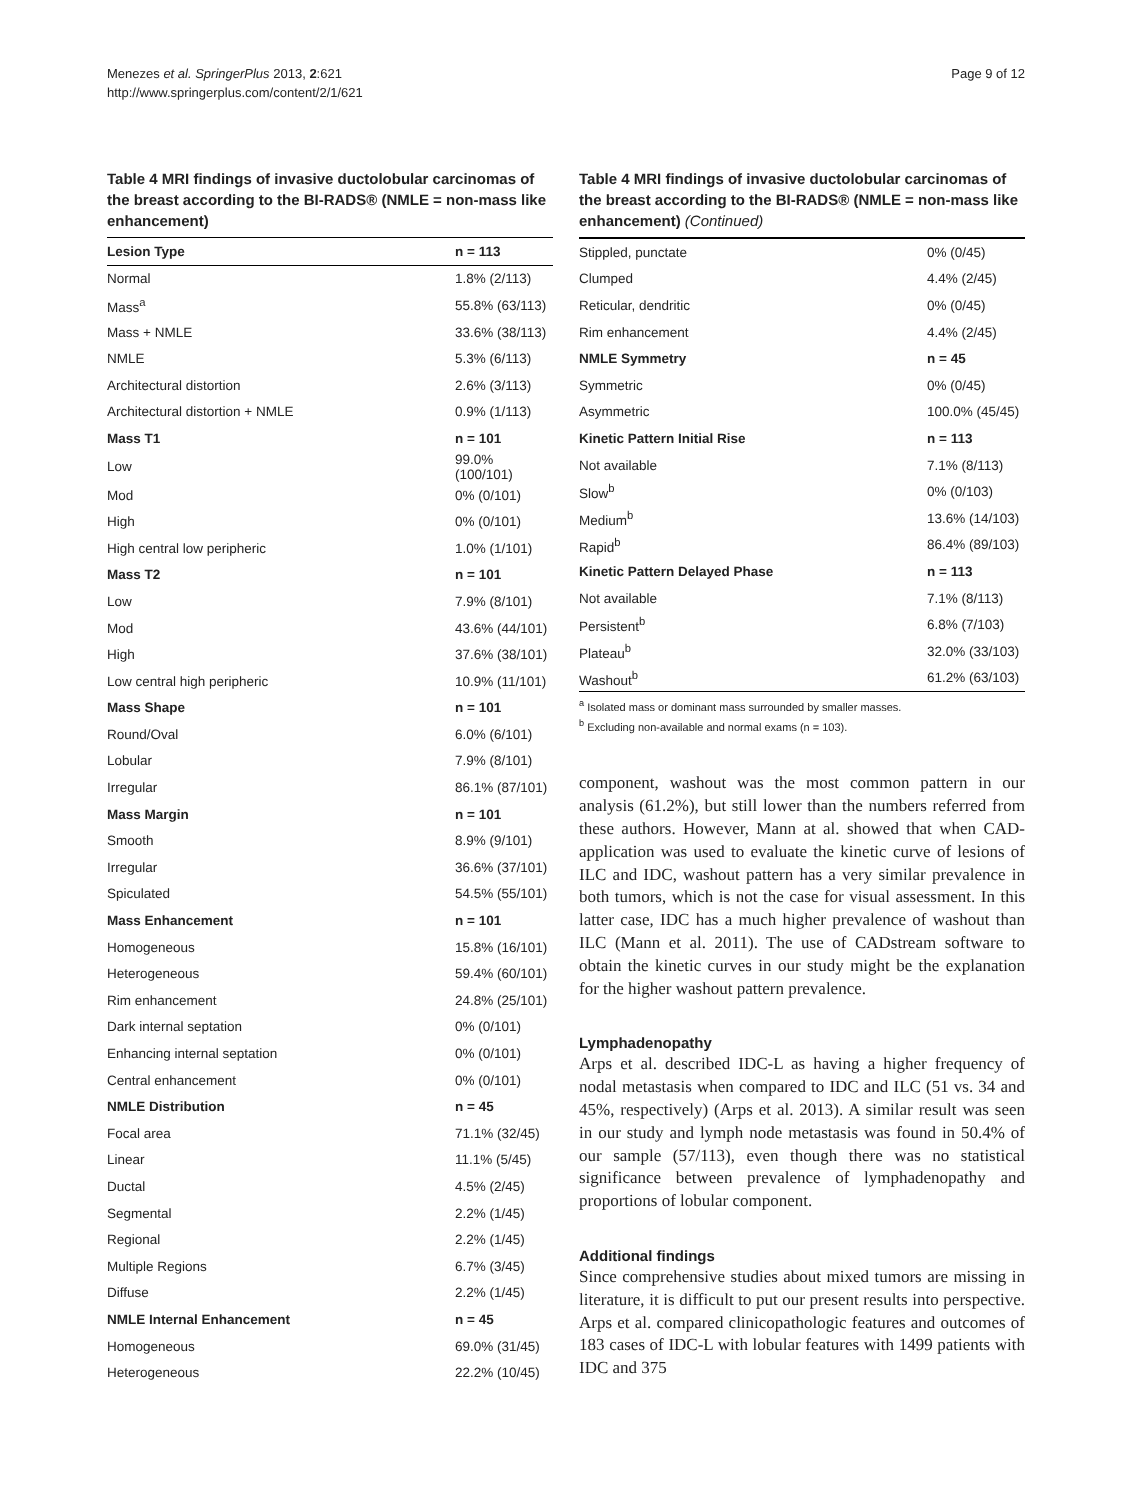Menezes et al. SpringerPlus 2013, 2:621
http://www.springerplus.com/content/2/1/621
Page 9 of 12
Table 4 MRI findings of invasive ductolobular carcinomas of the breast according to the BI-RADS® (NMLE = non-mass like enhancement)
| Lesion Type | n = 113 |
| --- | --- |
| Normal | 1.8% (2/113) |
| Mass<sup>a</sup> | 55.8% (63/113) |
| Mass + NMLE | 33.6% (38/113) |
| NMLE | 5.3% (6/113) |
| Architectural distortion | 2.6% (3/113) |
| Architectural distortion + NMLE | 0.9% (1/113) |
| Mass T1 | n = 101 |
| Low | 99.0% (100/101) |
| Mod | 0% (0/101) |
| High | 0% (0/101) |
| High central low peripheric | 1.0% (1/101) |
| Mass T2 | n = 101 |
| Low | 7.9% (8/101) |
| Mod | 43.6% (44/101) |
| High | 37.6% (38/101) |
| Low central high peripheric | 10.9% (11/101) |
| Mass Shape | n = 101 |
| Round/Oval | 6.0% (6/101) |
| Lobular | 7.9% (8/101) |
| Irregular | 86.1% (87/101) |
| Mass Margin | n = 101 |
| Smooth | 8.9% (9/101) |
| Irregular | 36.6% (37/101) |
| Spiculated | 54.5% (55/101) |
| Mass Enhancement | n = 101 |
| Homogeneous | 15.8% (16/101) |
| Heterogeneous | 59.4% (60/101) |
| Rim enhancement | 24.8% (25/101) |
| Dark internal septation | 0% (0/101) |
| Enhancing internal septation | 0% (0/101) |
| Central enhancement | 0% (0/101) |
| NMLE Distribution | n = 45 |
| Focal area | 71.1% (32/45) |
| Linear | 11.1% (5/45) |
| Ductal | 4.5% (2/45) |
| Segmental | 2.2% (1/45) |
| Regional | 2.2% (1/45) |
| Multiple Regions | 6.7% (3/45) |
| Diffuse | 2.2% (1/45) |
| NMLE Internal Enhancement | n = 45 |
| Homogeneous | 69.0% (31/45) |
| Heterogeneous | 22.2% (10/45) |
Table 4 MRI findings of invasive ductolobular carcinomas of the breast according to the BI-RADS® (NMLE = non-mass like enhancement) (Continued)
| Stippled, punctate | 0% (0/45) |
| Clumped | 4.4% (2/45) |
| Reticular, dendritic | 0% (0/45) |
| Rim enhancement | 4.4% (2/45) |
| NMLE Symmetry | n = 45 |
| Symmetric | 0% (0/45) |
| Asymmetric | 100.0% (45/45) |
| Kinetic Pattern Initial Rise | n = 113 |
| Not available | 7.1% (8/113) |
| Slow<sup>b</sup> | 0% (0/103) |
| Medium<sup>b</sup> | 13.6% (14/103) |
| Rapid<sup>b</sup> | 86.4% (89/103) |
| Kinetic Pattern Delayed Phase | n = 113 |
| Not available | 7.1% (8/113) |
| Persistent<sup>b</sup> | 6.8% (7/103) |
| Plateau<sup>b</sup> | 32.0% (33/103) |
| Washout<sup>b</sup> | 61.2% (63/103) |
<sup>a</sup> Isolated mass or dominant mass surrounded by smaller masses.
<sup>b</sup> Excluding non-available and normal exams (n = 103).
component, washout was the most common pattern in our analysis (61.2%), but still lower than the numbers referred from these authors. However, Mann at al. showed that when CAD-application was used to evaluate the kinetic curve of lesions of ILC and IDC, washout pattern has a very similar prevalence in both tumors, which is not the case for visual assessment. In this latter case, IDC has a much higher prevalence of washout than ILC (Mann et al. 2011). The use of CADstream software to obtain the kinetic curves in our study might be the explanation for the higher washout pattern prevalence.
Lymphadenopathy
Arps et al. described IDC-L as having a higher frequency of nodal metastasis when compared to IDC and ILC (51 vs. 34 and 45%, respectively) (Arps et al. 2013). A similar result was seen in our study and lymph node metastasis was found in 50.4% of our sample (57/113), even though there was no statistical significance between prevalence of lymphadenopathy and proportions of lobular component.
Additional findings
Since comprehensive studies about mixed tumors are missing in literature, it is difficult to put our present results into perspective. Arps et al. compared clinicopathologic features and outcomes of 183 cases of IDC-L with lobular features with 1499 patients with IDC and 375